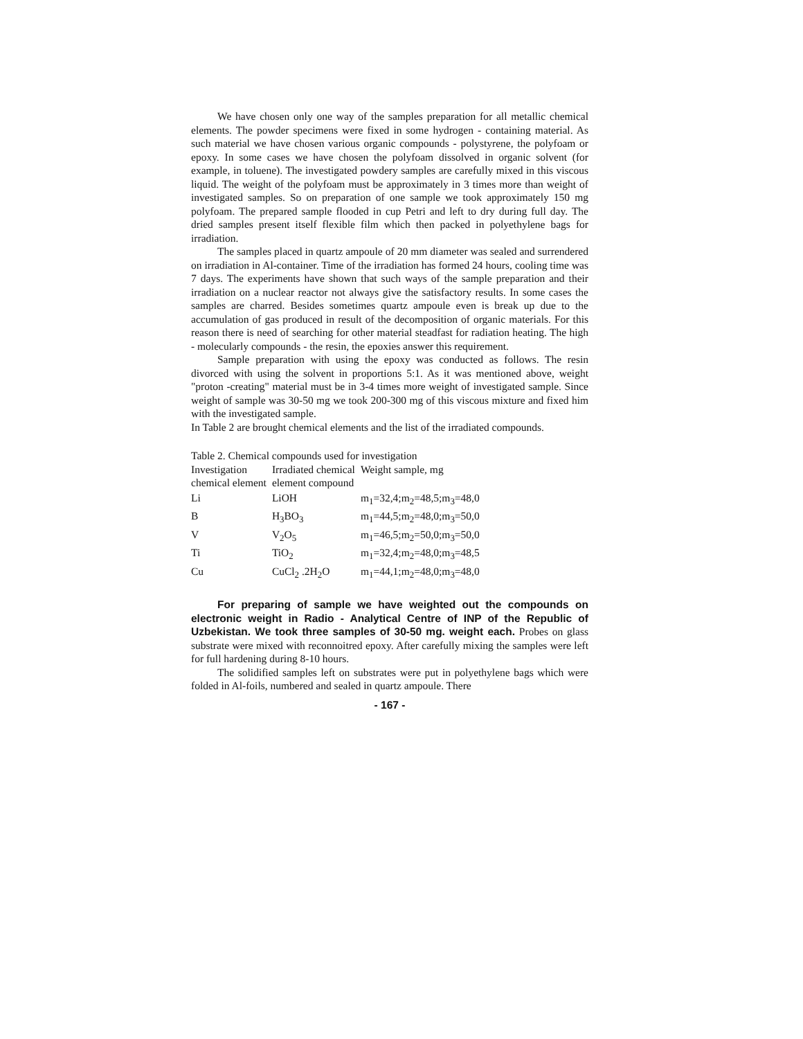We have chosen only one way of the samples preparation for all metallic chemical elements. The powder specimens were fixed in some hydrogen - containing material. As such material we have chosen various organic compounds - polystyrene, the polyfoam or epoxy. In some cases we have chosen the polyfoam dissolved in organic solvent (for example, in toluene). The investigated powdery samples are carefully mixed in this viscous liquid. The weight of the polyfoam must be approximately in 3 times more than weight of investigated samples. So on preparation of one sample we took approximately 150 mg polyfoam. The prepared sample flooded in cup Petri and left to dry during full day. The dried samples present itself flexible film which then packed in polyethylene bags for irradiation.
The samples placed in quartz ampoule of 20 mm diameter was sealed and surrendered on irradiation in Al-container. Time of the irradiation has formed 24 hours, cooling time was 7 days. The experiments have shown that such ways of the sample preparation and their irradiation on a nuclear reactor not always give the satisfactory results. In some cases the samples are charred. Besides sometimes quartz ampoule even is break up due to the accumulation of gas produced in result of the decomposition of organic materials. For this reason there is need of searching for other material steadfast for radiation heating. The high - molecularly compounds - the resin, the epoxies answer this requirement.
Sample preparation with using the epoxy was conducted as follows. The resin divorced with using the solvent in proportions 5:1. As it was mentioned above, weight "proton -creating" material must be in 3-4 times more weight of investigated sample. Since weight of sample was 30-50 mg we took 200-300 mg of this viscous mixture and fixed him with the investigated sample.
In Table 2 are brought chemical elements and the list of the irradiated compounds.
Table 2. Chemical compounds used for investigation
| Investigation chemical element | Irradiated chemical element compound | Weight sample, mg |
| --- | --- | --- |
| Li | LiOH | m<sub>1</sub>=32,4;m<sub>2</sub>=48,5;m<sub>3</sub>=48,0 |
| B | H<sub>3</sub>BO<sub>3</sub> | m<sub>1</sub>=44,5;m<sub>2</sub>=48,0;m<sub>3</sub>=50,0 |
| V | V<sub>2</sub>O<sub>5</sub> | m<sub>1</sub>=46,5;m<sub>2</sub>=50,0;m<sub>3</sub>=50,0 |
| Ti | TiO<sub>2</sub> | m<sub>1</sub>=32,4;m<sub>2</sub>=48,0;m<sub>3</sub>=48,5 |
| Cu | CuCl<sub>2</sub> .2H<sub>2</sub>O | m<sub>1</sub>=44,1;m<sub>2</sub>=48,0;m<sub>3</sub>=48,0 |
For preparing of sample we have weighted out the compounds on electronic weight in Radio - Analytical Centre of INP of the Republic of Uzbekistan. We took three samples of 30-50 mg. weight each. Probes on glass substrate were mixed with reconnoitred epoxy. After carefully mixing the samples were left for full hardening during 8-10 hours.
The solidified samples left on substrates were put in polyethylene bags which were folded in Al-foils, numbered and sealed in quartz ampoule. There
- 167 -